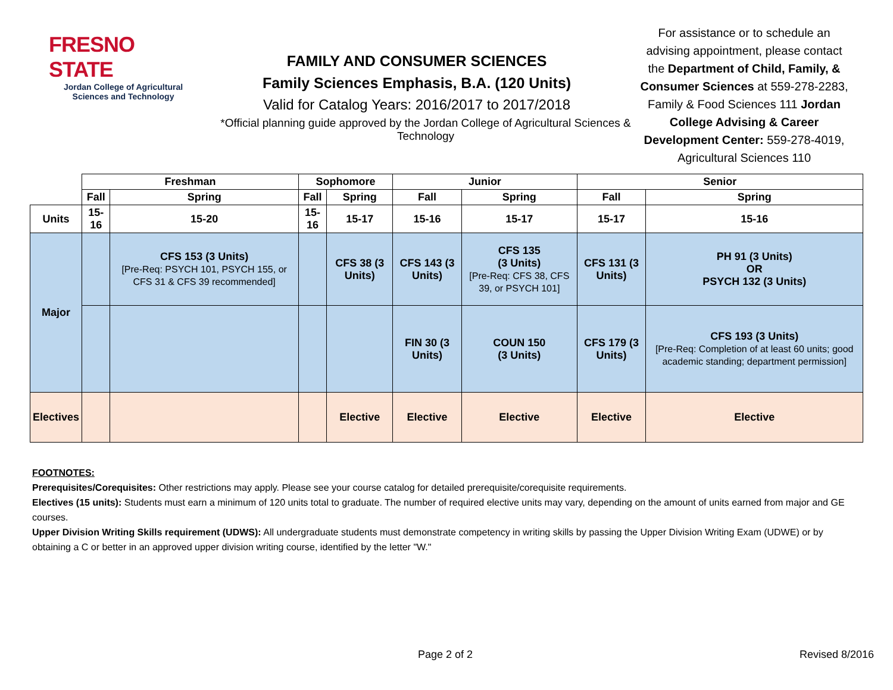FRESNO STATE
Jordan College of Agricultural Sciences and Technology
FAMILY AND CONSUMER SCIENCES
Family Sciences Emphasis, B.A. (120 Units)
Valid for Catalog Years: 2016/2017 to 2017/2018
*Official planning guide approved by the Jordan College of Agricultural Sciences & Technology
For assistance or to schedule an advising appointment, please contact the Department of Child, Family, & Consumer Sciences at 559-278-2283, Family & Food Sciences 111 Jordan College Advising & Career Development Center: 559-278-4019, Agricultural Sciences 110
| | Freshman | | Sophomore | | Junior | | Senior | |
| --- | --- | --- | --- | --- | --- | --- | --- | --- |
| | Fall | Spring | Fall | Spring | Fall | Spring | Fall | Spring |
| Units | 15-16 | 15-20 | 15-16 | 15-17 | 15-16 | 15-17 | 15-17 | 15-16 |
| Major | | CFS 153 (3 Units) [Pre-Req: PSYCH 101, PSYCH 155, or CFS 31 & CFS 39 recommended] | | CFS 38 (3 Units) | CFS 143 (3 Units) | CFS 135 (3 Units) [Pre-Req: CFS 38, CFS 39, or PSYCH 101] | CFS 131 (3 Units) | PH 91 (3 Units) OR PSYCH 132 (3 Units) |
| | | | | | FIN 30 (3 Units) | COUN 150 (3 Units) | CFS 179 (3 Units) | CFS 193 (3 Units) [Pre-Req: Completion of at least 60 units; good academic standing; department permission] |
| Electives | | | | Elective | Elective | Elective | Elective | Elective |
FOOTNOTES:
Prerequisites/Corequisites: Other restrictions may apply. Please see your course catalog for detailed prerequisite/corequisite requirements.
Electives (15 units): Students must earn a minimum of 120 units total to graduate. The number of required elective units may vary, depending on the amount of units earned from major and GE courses.
Upper Division Writing Skills requirement (UDWS): All undergraduate students must demonstrate competency in writing skills by passing the Upper Division Writing Exam (UDWE) or by obtaining a C or better in an approved upper division writing course, identified by the letter "W."
Page 2 of 2 Revised 8/2016